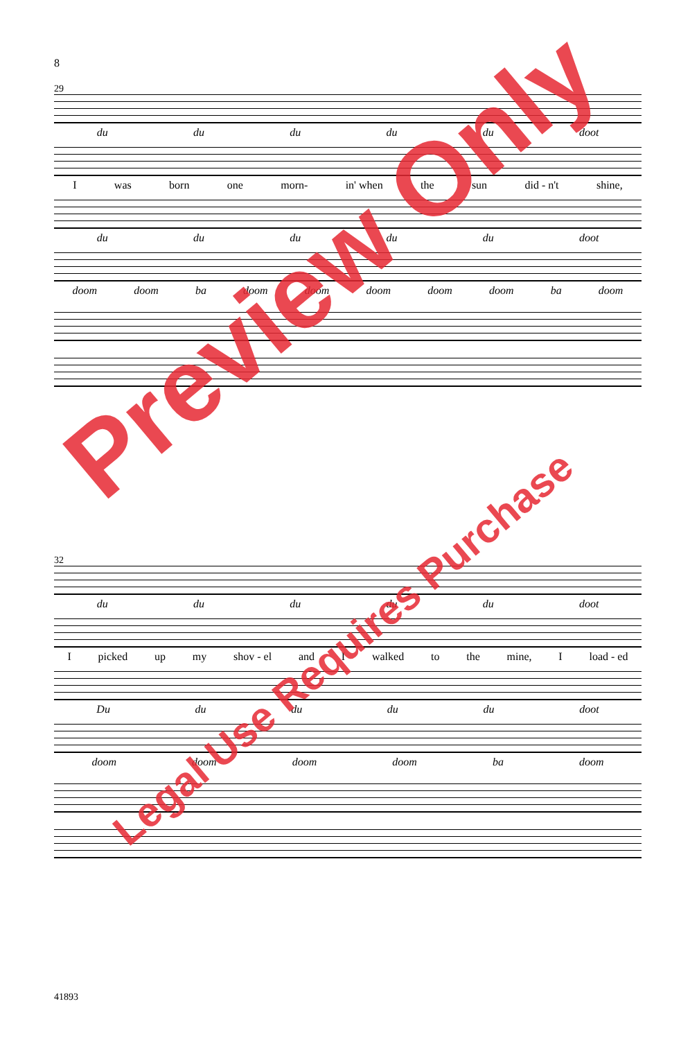8
29
du du du du du doot
Iwas born one morn- in' when the sun did - n't shine,
du du du du du doot
doom doom ba doom doom doom doom doom ba doom
32
du du du du du doot
Ipicked up my shov - el and I walked to the mine, I load - ed
Du du du du du doot
doom doom doom doom ba doom
41893
Preview Only
Legal Use Requires Purchase